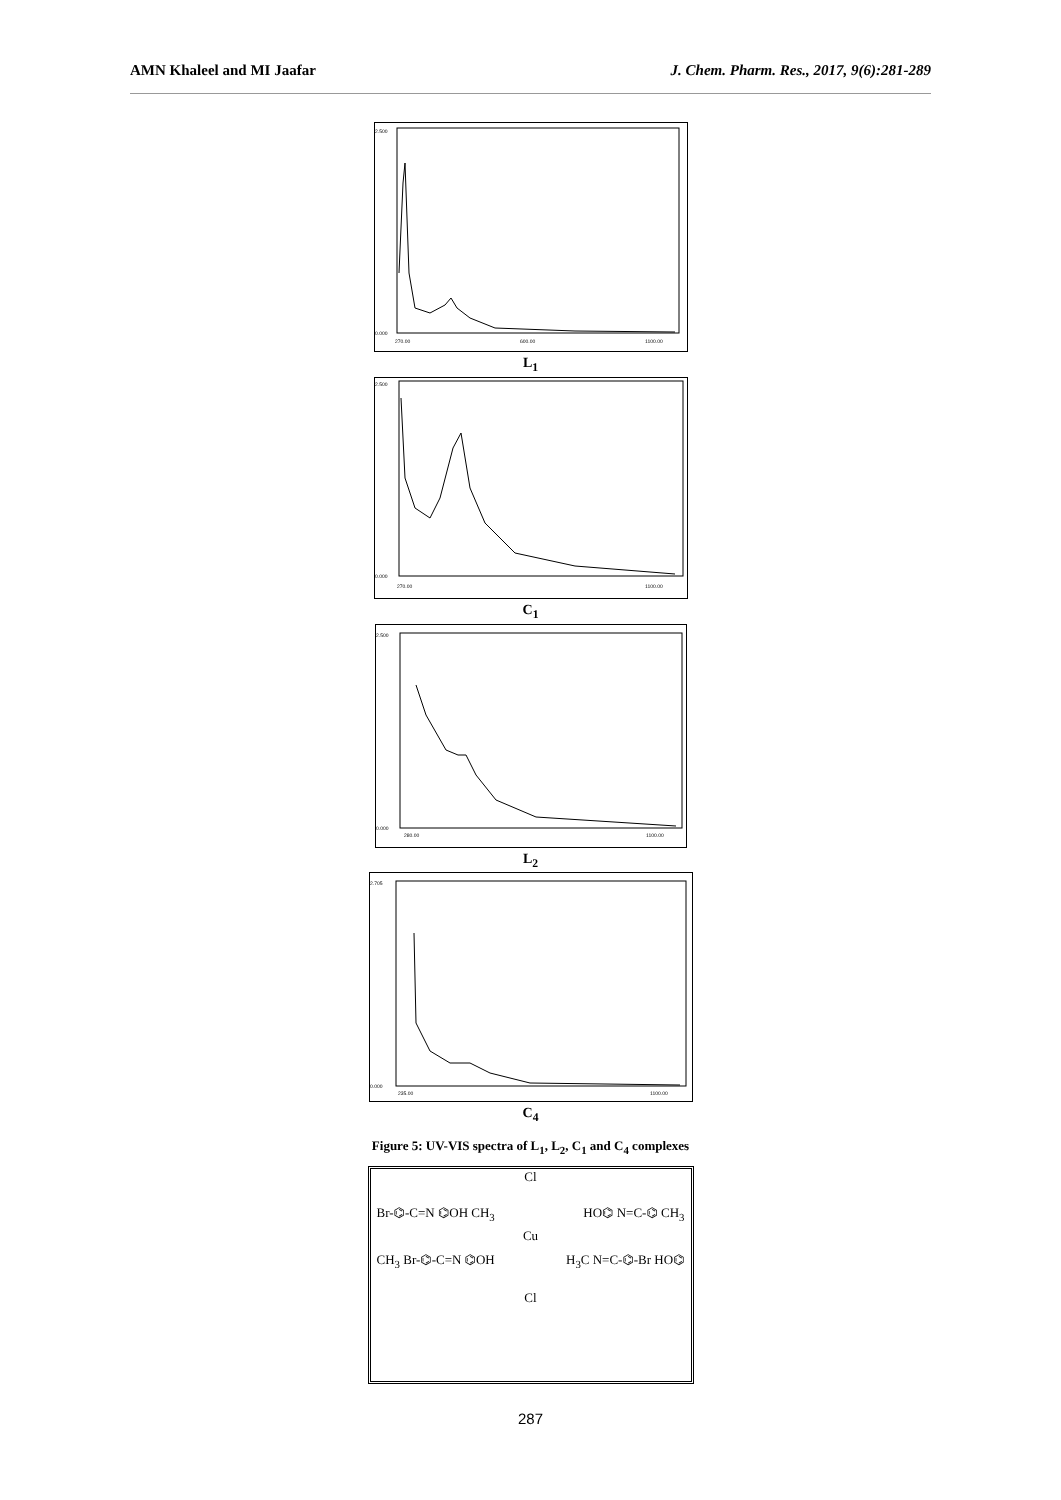AMN Khaleel and MI Jaafar J. Chem. Pharm. Res., 2017, 9(6):281-289
2.500
0.000
270.00
600.00
1100.00
L<sub>1</sub>
2.500
0.000
270.00
1100.00
C<sub>1</sub>
2.500
0.000
280.00
1100.00
L<sub>2</sub>
2.705
0.000
235.00
1100.00
C<sub>4</sub>
Figure 5: UV-VIS spectra of L<sub>1</sub>, L<sub>2</sub>, C<sub>1</sub> and C<sub>4</sub> complexes
Cl
Br-⌬-C=N ⌬OH CH<sub>3</sub> HO⌬ N=C-⌬ CH<sub>3</sub>
Cu
CH<sub>3</sub> Br-⌬-C=N ⌬OH H<sub>3</sub>C N=C-⌬-Br HO⌬
Cl
287